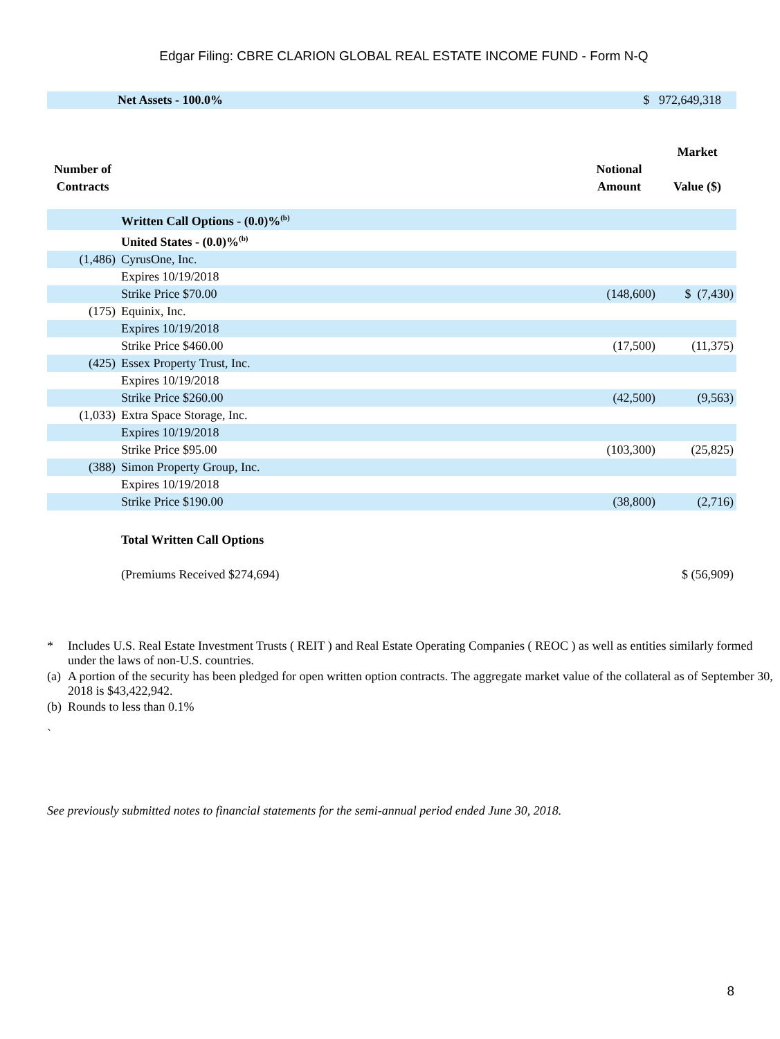Edgar Filing: CBRE CLARION GLOBAL REAL ESTATE INCOME FUND - Form N-Q
| | Net Assets - 100.0% | $ 972,649,318 |
| Number of Contracts | | Notional Amount | Market Value ($) |
| --- | --- | --- | --- |
| | Written Call Options - (0.0)%<sup>(b)</sup> | | |
| | United States - (0.0)%<sup>(b)</sup> | | |
| (1,486) | CyrusOne, Inc. | | |
| | Expires 10/19/2018 | | |
| | Strike Price $70.00 | (148,600) | $ (7,430) |
| (175) | Equinix, Inc. | | |
| | Expires 10/19/2018 | | |
| | Strike Price $460.00 | (17,500) | (11,375) |
| (425) | Essex Property Trust, Inc. | | |
| | Expires 10/19/2018 | | |
| | Strike Price $260.00 | (42,500) | (9,563) |
| (1,033) | Extra Space Storage, Inc. | | |
| | Expires 10/19/2018 | | |
| | Strike Price $95.00 | (103,300) | (25,825) |
| (388) | Simon Property Group, Inc. | | |
| | Expires 10/19/2018 | | |
| | Strike Price $190.00 | (38,800) | (2,716) |
| | Total Written Call Options | | |
| | (Premiums Received $274,694) | | $ (56,909) |
* Includes U.S. Real Estate Investment Trusts ( REIT ) and Real Estate Operating Companies ( REOC ) as well as entities similarly formed under the laws of non-U.S. countries.
(a) A portion of the security has been pledged for open written option contracts. The aggregate market value of the collateral as of September 30, 2018 is $43,422,942.
(b) Rounds to less than 0.1%
`
See previously submitted notes to financial statements for the semi-annual period ended June 30, 2018.
8